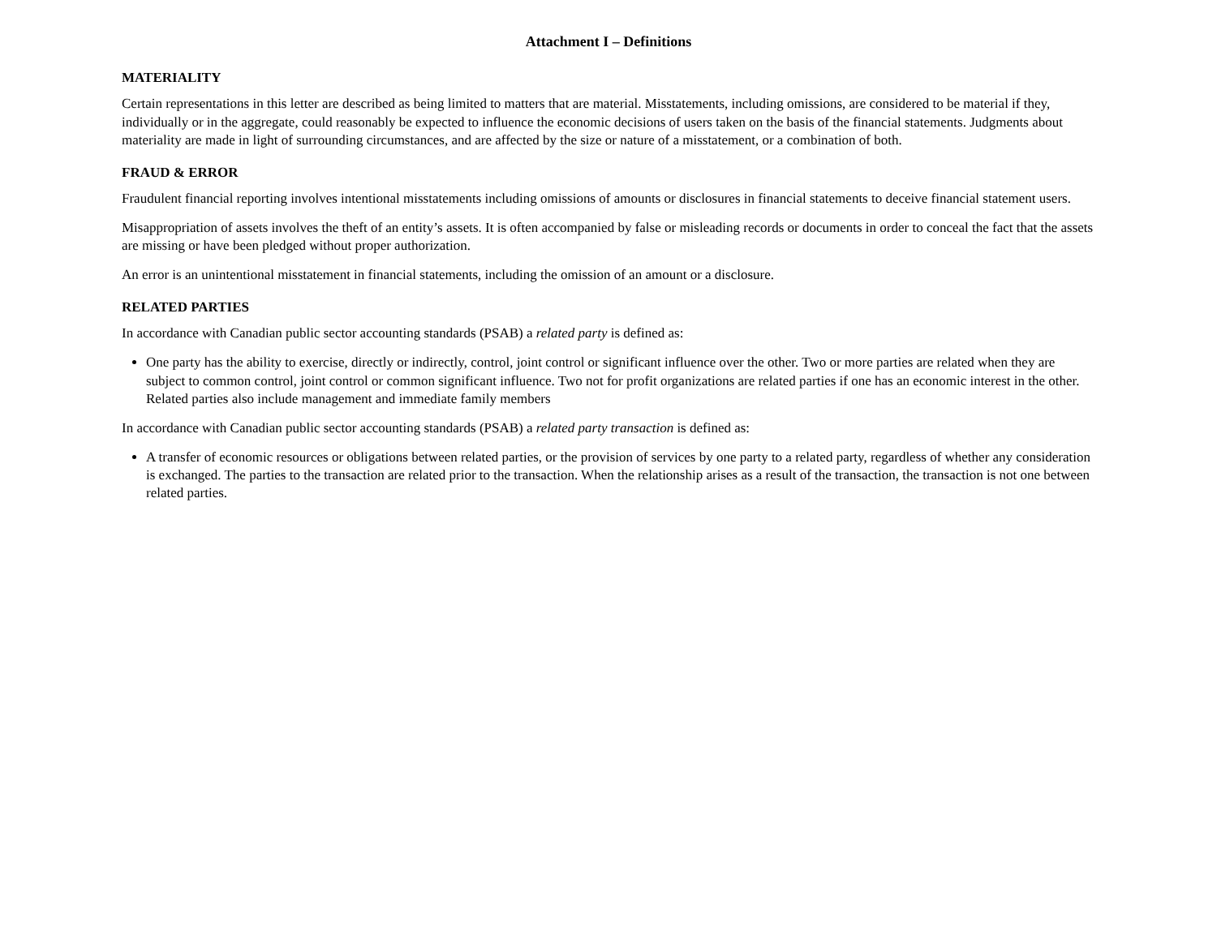Attachment I – Definitions
MATERIALITY
Certain representations in this letter are described as being limited to matters that are material. Misstatements, including omissions, are considered to be material if they, individually or in the aggregate, could reasonably be expected to influence the economic decisions of users taken on the basis of the financial statements. Judgments about materiality are made in light of surrounding circumstances, and are affected by the size or nature of a misstatement, or a combination of both.
FRAUD & ERROR
Fraudulent financial reporting involves intentional misstatements including omissions of amounts or disclosures in financial statements to deceive financial statement users.
Misappropriation of assets involves the theft of an entity’s assets. It is often accompanied by false or misleading records or documents in order to conceal the fact that the assets are missing or have been pledged without proper authorization.
An error is an unintentional misstatement in financial statements, including the omission of an amount or a disclosure.
RELATED PARTIES
In accordance with Canadian public sector accounting standards (PSAB) a related party is defined as:
One party has the ability to exercise, directly or indirectly, control, joint control or significant influence over the other. Two or more parties are related when they are subject to common control, joint control or common significant influence. Two not for profit organizations are related parties if one has an economic interest in the other. Related parties also include management and immediate family members
In accordance with Canadian public sector accounting standards (PSAB) a related party transaction is defined as:
A transfer of economic resources or obligations between related parties, or the provision of services by one party to a related party, regardless of whether any consideration is exchanged. The parties to the transaction are related prior to the transaction. When the relationship arises as a result of the transaction, the transaction is not one between related parties.